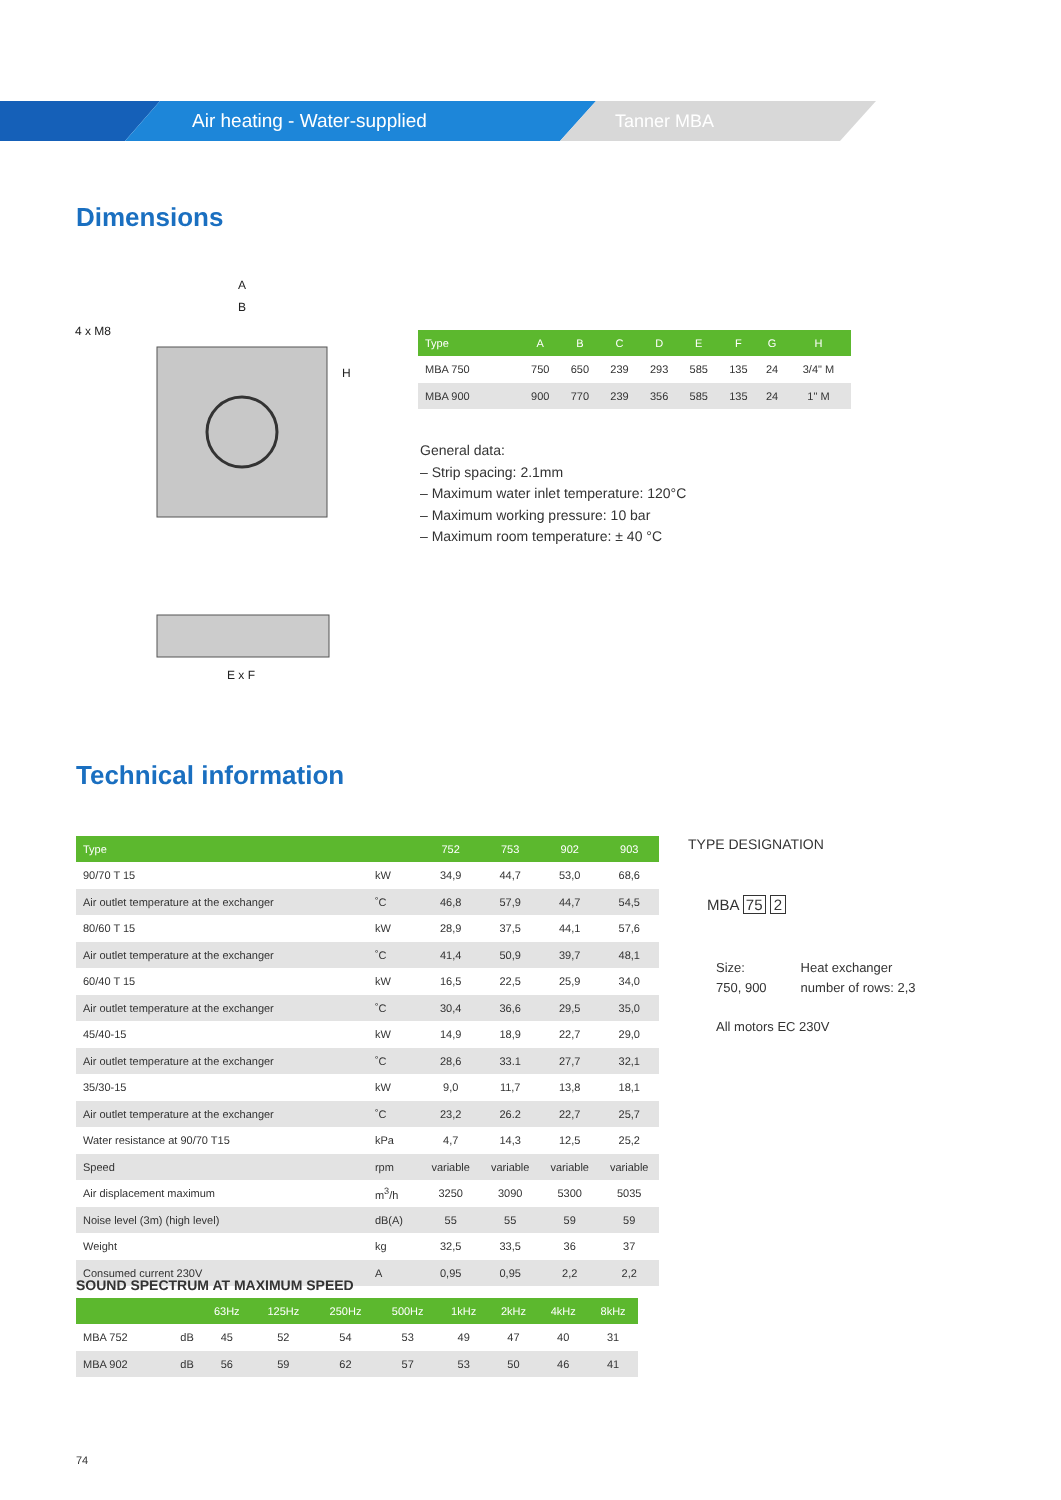Air heating - Water-supplied Tanner MBA
Dimensions
A
B
4 x M8
H
E x F
| Type | A | B | C | D | E | F | G | H |
| --- | --- | --- | --- | --- | --- | --- | --- | --- |
| MBA 750 | 750 | 650 | 239 | 293 | 585 | 135 | 24 | 3/4" M |
| MBA 900 | 900 | 770 | 239 | 356 | 585 | 135 | 24 | 1" M |
General data:
– Strip spacing: 2.1mm
– Maximum water inlet temperature: 120°C
– Maximum working pressure: 10 bar
– Maximum room temperature: ± 40 °C
Technical information
| Type | | 752 | 753 | 902 | 903 |
| --- | --- | --- | --- | --- | --- |
| 90/70 T 15 | kW | 34,9 | 44,7 | 53,0 | 68,6 |
| Air outlet temperature at the exchanger | ˚C | 46,8 | 57,9 | 44,7 | 54,5 |
| 80/60 T 15 | kW | 28,9 | 37,5 | 44,1 | 57,6 |
| Air outlet temperature at the exchanger | ˚C | 41,4 | 50,9 | 39,7 | 48,1 |
| 60/40 T 15 | kW | 16,5 | 22,5 | 25,9 | 34,0 |
| Air outlet temperature at the exchanger | ˚C | 30,4 | 36,6 | 29,5 | 35,0 |
| 45/40-15 | kW | 14,9 | 18,9 | 22,7 | 29,0 |
| Air outlet temperature at the exchanger | ˚C | 28,6 | 33.1 | 27,7 | 32,1 |
| 35/30-15 | kW | 9,0 | 11,7 | 13,8 | 18,1 |
| Air outlet temperature at the exchanger | ˚C | 23,2 | 26.2 | 22,7 | 25,7 |
| Water resistance at 90/70 T15 | kPa | 4,7 | 14,3 | 12,5 | 25,2 |
| Speed | rpm | variable | variable | variable | variable |
| Air displacement maximum | m<sup>3</sup>/h | 3250 | 3090 | 5300 | 5035 |
| Noise level (3m) (high level) | dB(A) | 55 | 55 | 59 | 59 |
| Weight | kg | 32,5 | 33,5 | 36 | 37 |
| Consumed current 230V | A | 0,95 | 0,95 | 2,2 | 2,2 |
TYPE DESIGNATION
MBA 75 2
Size:
750, 900
Heat exchanger
number of rows: 2,3
All motors EC 230V
SOUND SPECTRUM AT MAXIMUM SPEED
| | | 63Hz | 125Hz | 250Hz | 500Hz | 1kHz | 2kHz | 4kHz | 8kHz |
| --- | --- | --- | --- | --- | --- | --- | --- | --- | --- |
| MBA 752 | dB | 45 | 52 | 54 | 53 | 49 | 47 | 40 | 31 |
| MBA 902 | dB | 56 | 59 | 62 | 57 | 53 | 50 | 46 | 41 |
74